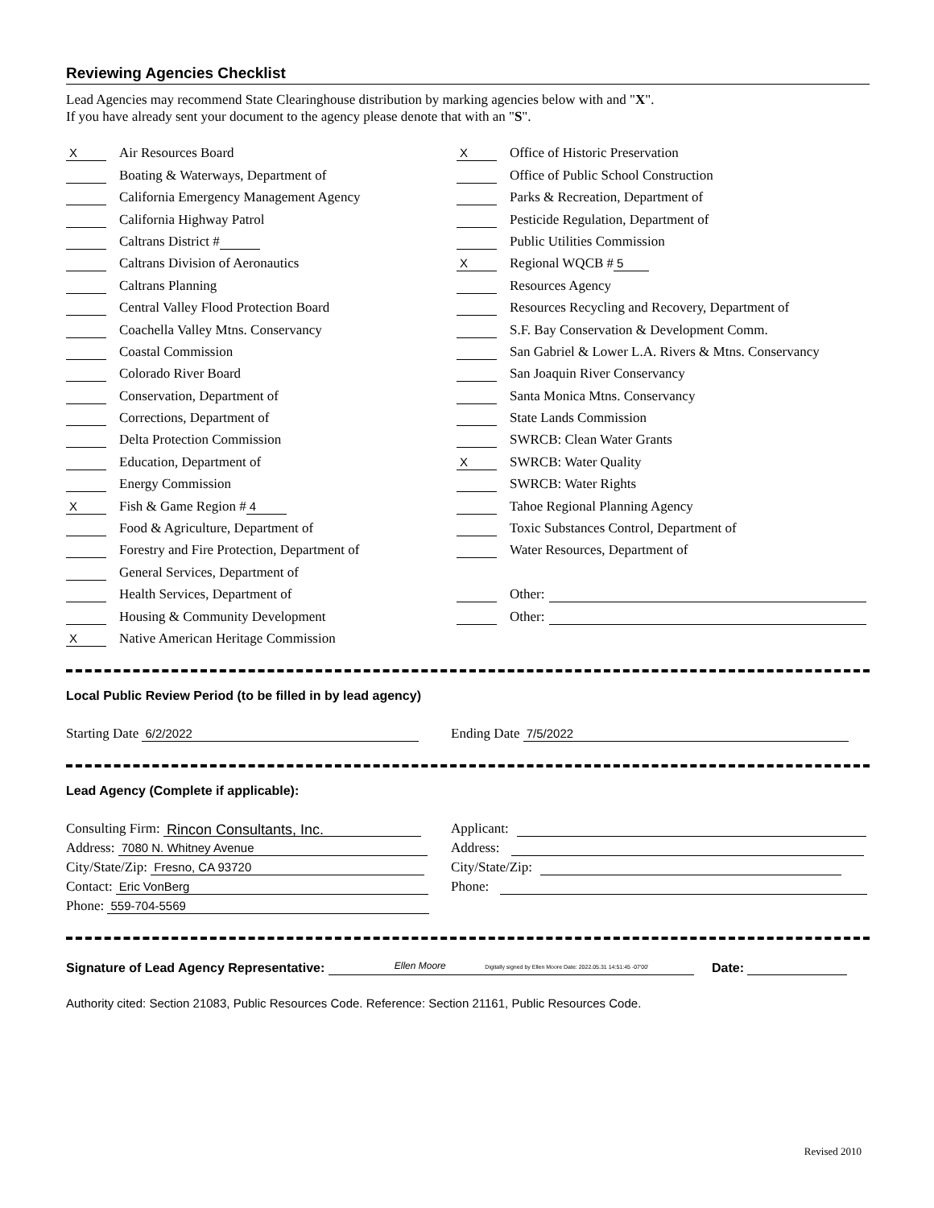Reviewing Agencies Checklist
Lead Agencies may recommend State Clearinghouse distribution by marking agencies below with and "X".
If you have already sent your document to the agency please denote that with an "S".
X Air Resources Board
Boating & Waterways, Department of
California Emergency Management Agency
California Highway Patrol
Caltrans District #
Caltrans Division of Aeronautics
Caltrans Planning
Central Valley Flood Protection Board
Coachella Valley Mtns. Conservancy
Coastal Commission
Colorado River Board
Conservation, Department of
Corrections, Department of
Delta Protection Commission
Education, Department of
Energy Commission
X Fish & Game Region # 4
Food & Agriculture, Department of
Forestry and Fire Protection, Department of
General Services, Department of
Health Services, Department of
Housing & Community Development
X Native American Heritage Commission
X Office of Historic Preservation
Office of Public School Construction
Parks & Recreation, Department of
Pesticide Regulation, Department of
Public Utilities Commission
X Regional WQCB # 5
Resources Agency
Resources Recycling and Recovery, Department of
S.F. Bay Conservation & Development Comm.
San Gabriel & Lower L.A. Rivers & Mtns. Conservancy
San Joaquin River Conservancy
Santa Monica Mtns. Conservancy
State Lands Commission
SWRCB: Clean Water Grants
X SWRCB: Water Quality
SWRCB: Water Rights
Tahoe Regional Planning Agency
Toxic Substances Control, Department of
Water Resources, Department of
Other:
Other:
Local Public Review Period (to be filled in by lead agency)
Starting Date 6/2/2022
Ending Date 7/5/2022
Lead Agency (Complete if applicable):
Consulting Firm: Rincon Consultants, Inc.
Address: 7080 N. Whitney Avenue
City/State/Zip: Fresno, CA 93720
Contact: Eric VonBerg
Phone: 559-704-5569
Applicant:
Address:
City/State/Zip:
Phone:
Signature of Lead Agency Representative: Ellen Moore Digitally signed by Ellen Moore Date: 2022.05.31 14:51:45 -07'00' Date:
Authority cited: Section 21083, Public Resources Code. Reference: Section 21161, Public Resources Code.
Revised 2010